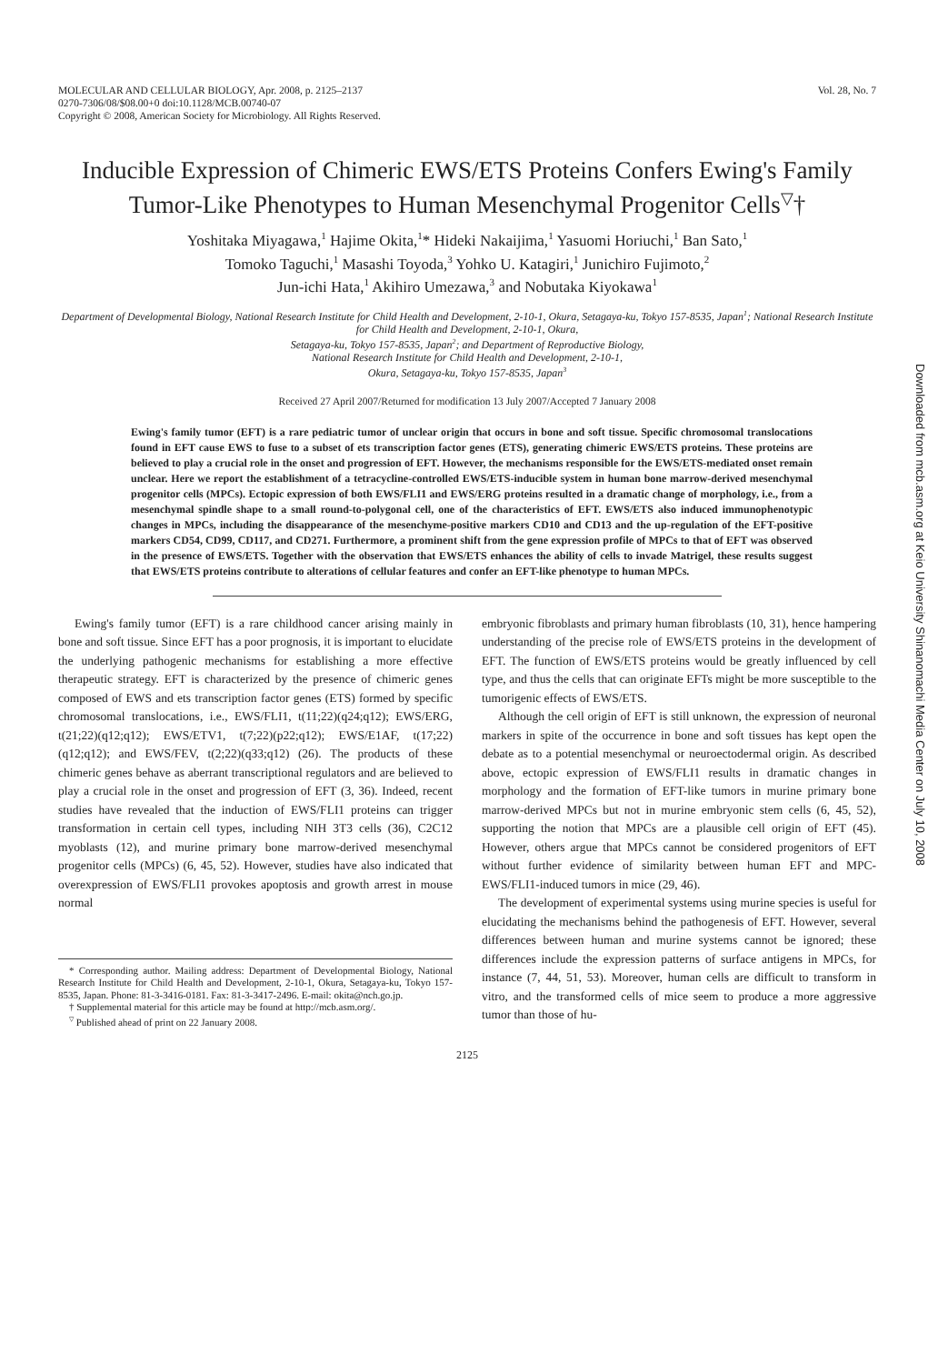MOLECULAR AND CELLULAR BIOLOGY, Apr. 2008, p. 2125–2137
0270-7306/08/$08.00+0 doi:10.1128/MCB.00740-07
Copyright © 2008, American Society for Microbiology. All Rights Reserved.
Vol. 28, No. 7
Inducible Expression of Chimeric EWS/ETS Proteins Confers Ewing's Family Tumor-Like Phenotypes to Human Mesenchymal Progenitor Cells<sup>▽</sup>†
Yoshitaka Miyagawa,<sup>1</sup> Hajime Okita,<sup>1</sup>* Hideki Nakaijima,<sup>1</sup> Yasuomi Horiuchi,<sup>1</sup> Ban Sato,<sup>1</sup>
Tomoko Taguchi,<sup>1</sup> Masashi Toyoda,<sup>3</sup> Yohko U. Katagiri,<sup>1</sup> Junichiro Fujimoto,<sup>2</sup>
Jun-ichi Hata,<sup>1</sup> Akihiro Umezawa,<sup>3</sup> and Nobutaka Kiyokawa<sup>1</sup>
Department of Developmental Biology, National Research Institute for Child Health and Development, 2-10-1, Okura, Setagaya-ku, Tokyo 157-8535, Japan<sup>1</sup>; National Research Institute for Child Health and Development, 2-10-1, Okura,
Setagaya-ku, Tokyo 157-8535, Japan<sup>2</sup>; and Department of Reproductive Biology,
National Research Institute for Child Health and Development, 2-10-1,
Okura, Setagaya-ku, Tokyo 157-8535, Japan<sup>3</sup>
Received 27 April 2007/Returned for modification 13 July 2007/Accepted 7 January 2008
Ewing's family tumor (EFT) is a rare pediatric tumor of unclear origin that occurs in bone and soft tissue. Specific chromosomal translocations found in EFT cause EWS to fuse to a subset of ets transcription factor genes (ETS), generating chimeric EWS/ETS proteins. These proteins are believed to play a crucial role in the onset and progression of EFT. However, the mechanisms responsible for the EWS/ETS-mediated onset remain unclear. Here we report the establishment of a tetracycline-controlled EWS/ETS-inducible system in human bone marrow-derived mesenchymal progenitor cells (MPCs). Ectopic expression of both EWS/FLI1 and EWS/ERG proteins resulted in a dramatic change of morphology, i.e., from a mesenchymal spindle shape to a small round-to-polygonal cell, one of the characteristics of EFT. EWS/ETS also induced immunophenotypic changes in MPCs, including the disappearance of the mesenchyme-positive markers CD10 and CD13 and the up-regulation of the EFT-positive markers CD54, CD99, CD117, and CD271. Furthermore, a prominent shift from the gene expression profile of MPCs to that of EFT was observed in the presence of EWS/ETS. Together with the observation that EWS/ETS enhances the ability of cells to invade Matrigel, these results suggest that EWS/ETS proteins contribute to alterations of cellular features and confer an EFT-like phenotype to human MPCs.
Ewing's family tumor (EFT) is a rare childhood cancer arising mainly in bone and soft tissue. Since EFT has a poor prognosis, it is important to elucidate the underlying pathogenic mechanisms for establishing a more effective therapeutic strategy. EFT is characterized by the presence of chimeric genes composed of EWS and ets transcription factor genes (ETS) formed by specific chromosomal translocations, i.e., EWS/FLI1, t(11;22)(q24;q12); EWS/ERG, t(21;22)(q12;q12); EWS/ETV1, t(7;22)(p22;q12); EWS/E1AF, t(17;22)(q12;q12); and EWS/FEV, t(2;22)(q33;q12) (26). The products of these chimeric genes behave as aberrant transcriptional regulators and are believed to play a crucial role in the onset and progression of EFT (3, 36). Indeed, recent studies have revealed that the induction of EWS/FLI1 proteins can trigger transformation in certain cell types, including NIH 3T3 cells (36), C2C12 myoblasts (12), and murine primary bone marrow-derived mesenchymal progenitor cells (MPCs) (6, 45, 52). However, studies have also indicated that overexpression of EWS/FLI1 provokes apoptosis and growth arrest in mouse normal
* Corresponding author. Mailing address: Department of Developmental Biology, National Research Institute for Child Health and Development, 2-10-1, Okura, Setagaya-ku, Tokyo 157-8535, Japan. Phone: 81-3-3416-0181. Fax: 81-3-3417-2496. E-mail: okita@nch.go.jp.
† Supplemental material for this article may be found at http://mcb.asm.org/.
<sup>▽</sup> Published ahead of print on 22 January 2008.
embryonic fibroblasts and primary human fibroblasts (10, 31), hence hampering understanding of the precise role of EWS/ETS proteins in the development of EFT. The function of EWS/ETS proteins would be greatly influenced by cell type, and thus the cells that can originate EFTs might be more susceptible to the tumorigenic effects of EWS/ETS.
Although the cell origin of EFT is still unknown, the expression of neuronal markers in spite of the occurrence in bone and soft tissues has kept open the debate as to a potential mesenchymal or neuroectodermal origin. As described above, ectopic expression of EWS/FLI1 results in dramatic changes in morphology and the formation of EFT-like tumors in murine primary bone marrow-derived MPCs but not in murine embryonic stem cells (6, 45, 52), supporting the notion that MPCs are a plausible cell origin of EFT (45). However, others argue that MPCs cannot be considered progenitors of EFT without further evidence of similarity between human EFT and MPC-EWS/FLI1-induced tumors in mice (29, 46).
The development of experimental systems using murine species is useful for elucidating the mechanisms behind the pathogenesis of EFT. However, several differences between human and murine systems cannot be ignored; these differences include the expression patterns of surface antigens in MPCs, for instance (7, 44, 51, 53). Moreover, human cells are difficult to transform in vitro, and the transformed cells of mice seem to produce a more aggressive tumor than those of hu-
2125
Downloaded from mcb.asm.org at Keio University Shinanomachi Media Center on July 10, 2008